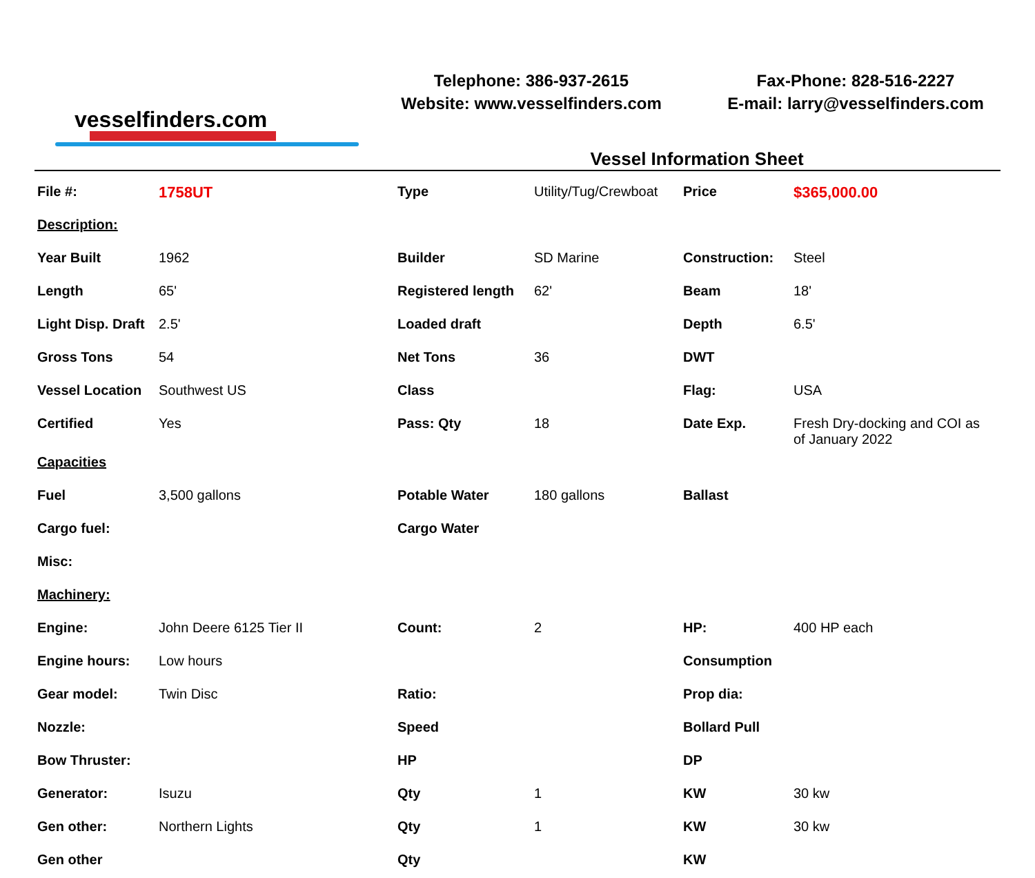vesselfinders.com
Telephone: 386-937-2615
Website: www.vesselfinders.com
Fax-Phone: 828-516-2227
E-mail: larry@vesselfinders.com
Vessel Information Sheet
| File #: | 1758UT | Type | Utility/Tug/Crewboat | Price | $365,000.00 |
| Description: | | | | | |
| Year Built | 1962 | Builder | SD Marine | Construction: | Steel |
| Length | 65' | Registered length | 62' | Beam | 18' |
| Light Disp. Draft | 2.5' | Loaded draft | | Depth | 6.5' |
| Gross Tons | 54 | Net Tons | 36 | DWT | |
| Vessel Location | Southwest US | Class | | Flag: | USA |
| Certified | Yes | Pass: Qty | 18 | Date Exp. | Fresh Dry-docking and COI as of January 2022 |
| Capacities | | | | | |
| Fuel | 3,500 gallons | Potable Water | 180 gallons | Ballast | |
| Cargo fuel: | | Cargo Water | | | |
| Misc: | | | | | |
| Machinery: | | | | | |
| Engine: | John Deere 6125 Tier II | Count: | 2 | HP: | 400 HP each |
| Engine hours: | Low hours | | | Consumption | |
| Gear model: | Twin Disc | Ratio: | | Prop dia: | |
| Nozzle: | | Speed | | Bollard Pull | |
| Bow Thruster: | | HP | | DP | |
| Generator: | Isuzu | Qty | 1 | KW | 30 kw |
| Gen other: | Northern Lights | Qty | 1 | KW | 30 kw |
| Gen other | | Qty | | KW | |